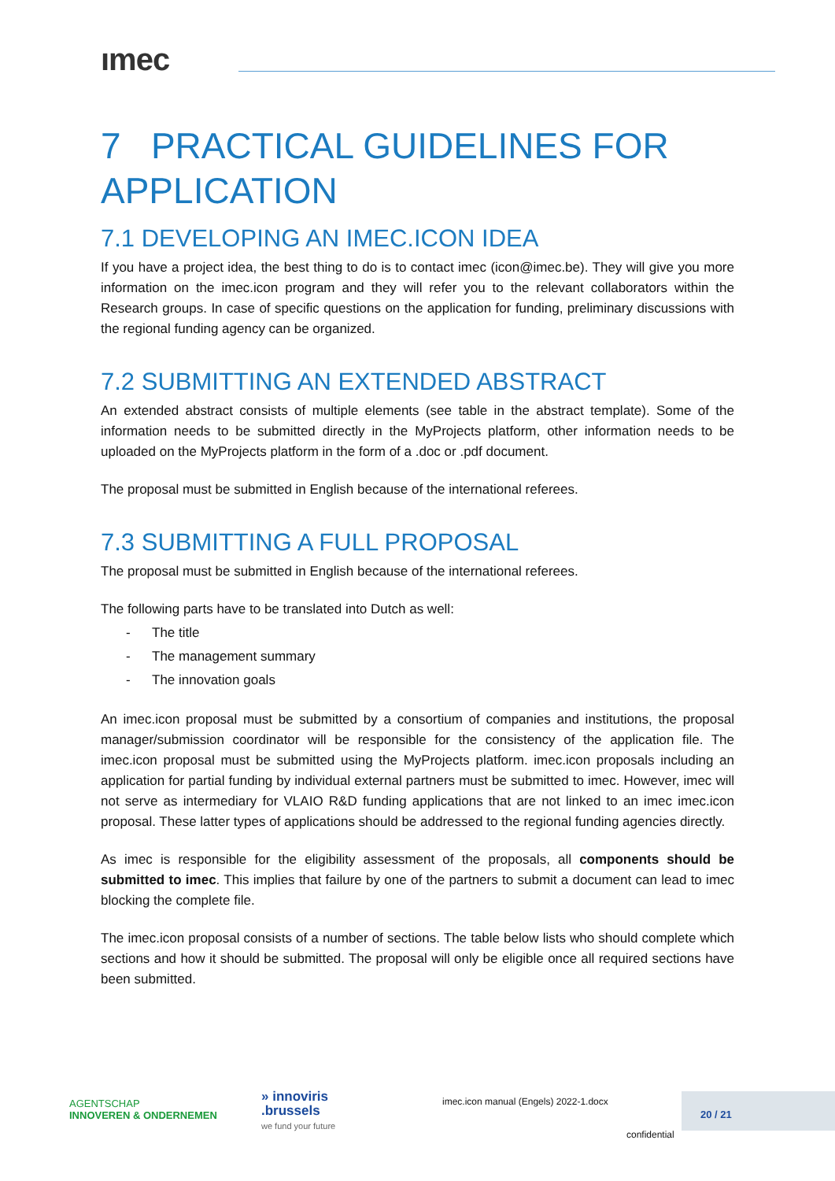ımec
7 PRACTICAL GUIDELINES FOR APPLICATION
7.1 DEVELOPING AN IMEC.ICON IDEA
If you have a project idea, the best thing to do is to contact imec (icon@imec.be). They will give you more information on the imec.icon program and they will refer you to the relevant collaborators within the Research groups. In case of specific questions on the application for funding, preliminary discussions with the regional funding agency can be organized.
7.2 SUBMITTING AN EXTENDED ABSTRACT
An extended abstract consists of multiple elements (see table in the abstract template). Some of the information needs to be submitted directly in the MyProjects platform, other information needs to be uploaded on the MyProjects platform in the form of a .doc or .pdf document.
The proposal must be submitted in English because of the international referees.
7.3 SUBMITTING A FULL PROPOSAL
The proposal must be submitted in English because of the international referees.
The following parts have to be translated into Dutch as well:
- The title
- The management summary
- The innovation goals
An imec.icon proposal must be submitted by a consortium of companies and institutions, the proposal manager/submission coordinator will be responsible for the consistency of the application file. The imec.icon proposal must be submitted using the MyProjects platform. imec.icon proposals including an application for partial funding by individual external partners must be submitted to imec. However, imec will not serve as intermediary for VLAIO R&D funding applications that are not linked to an imec imec.icon proposal. These latter types of applications should be addressed to the regional funding agencies directly.
As imec is responsible for the eligibility assessment of the proposals, all components should be submitted to imec. This implies that failure by one of the partners to submit a document can lead to imec blocking the complete file.
The imec.icon proposal consists of a number of sections. The table below lists who should complete which sections and how it should be submitted. The proposal will only be eligible once all required sections have been submitted.
AGENTSCHAP
INNOVEREN & ONDERNEMEN
» innoviris
.brussels
we fund your future
imec.icon manual (Engels) 2022-1.docx
20 / 21
confidential